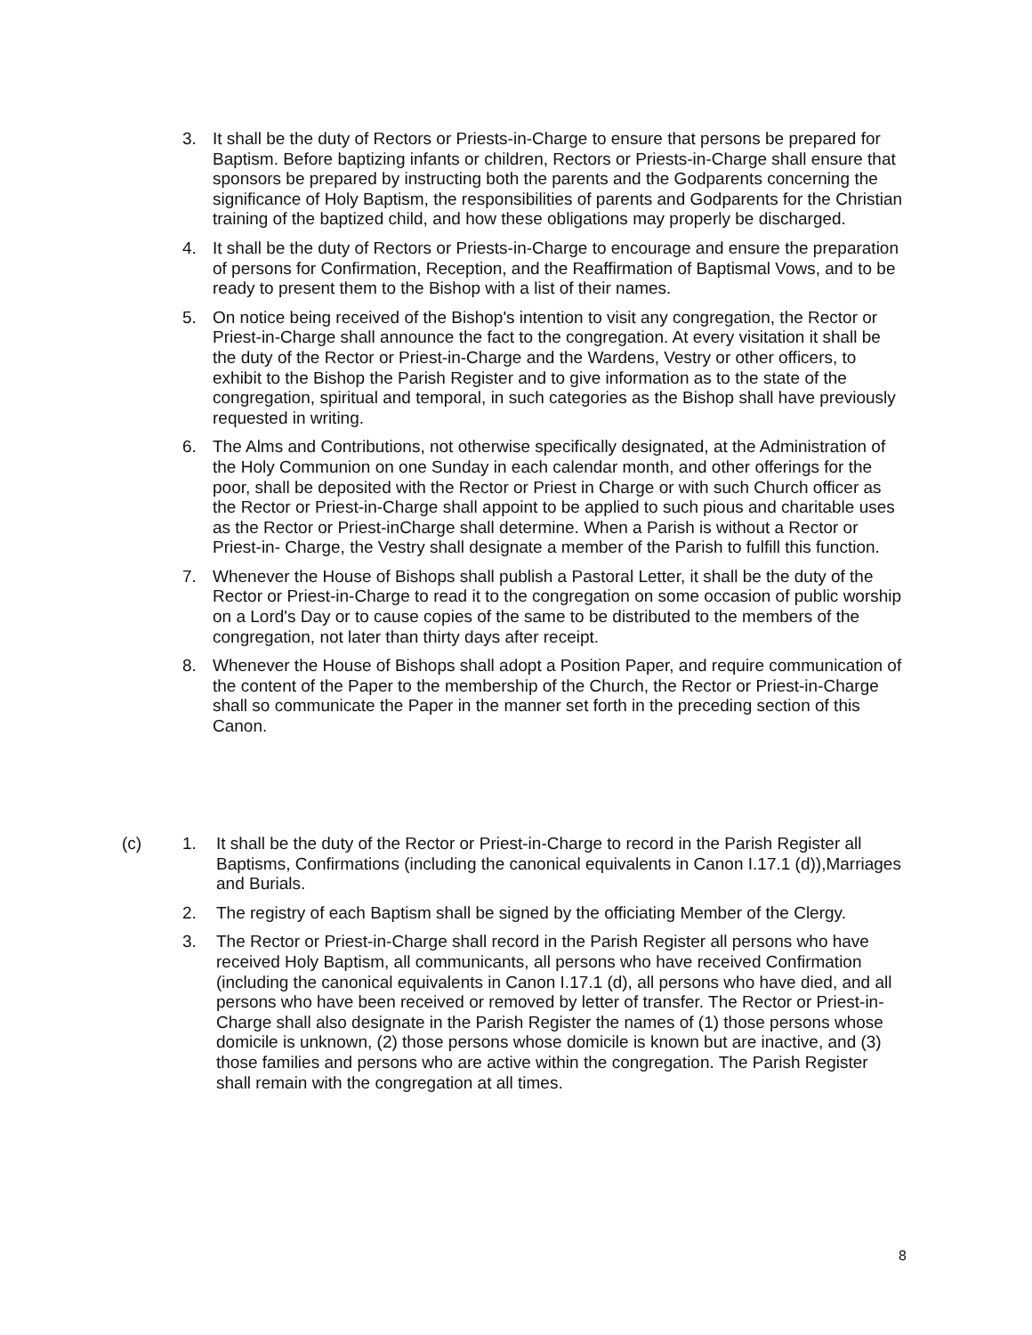3. It shall be the duty of Rectors or Priests-in-Charge to ensure that persons be prepared for Baptism. Before baptizing infants or children, Rectors or Priests-in-Charge shall ensure that sponsors be prepared by instructing both the parents and the Godparents concerning the significance of Holy Baptism, the responsibilities of parents and Godparents for the Christian training of the baptized child, and how these obligations may properly be discharged.
4. It shall be the duty of Rectors or Priests-in-Charge to encourage and ensure the preparation of persons for Confirmation, Reception, and the Reaffirmation of Baptismal Vows, and to be ready to present them to the Bishop with a list of their names.
5. On notice being received of the Bishop's intention to visit any congregation, the Rector or Priest-in-Charge shall announce the fact to the congregation. At every visitation it shall be the duty of the Rector or Priest-in-Charge and the Wardens, Vestry or other officers, to exhibit to the Bishop the Parish Register and to give information as to the state of the congregation, spiritual and temporal, in such categories as the Bishop shall have previously requested in writing.
6. The Alms and Contributions, not otherwise specifically designated, at the Administration of the Holy Communion on one Sunday in each calendar month, and other offerings for the poor, shall be deposited with the Rector or Priest in Charge or with such Church officer as the Rector or Priest-in-Charge shall appoint to be applied to such pious and charitable uses as the Rector or Priest-inCharge shall determine. When a Parish is without a Rector or Priest-in- Charge, the Vestry shall designate a member of the Parish to fulfill this function.
7. Whenever the House of Bishops shall publish a Pastoral Letter, it shall be the duty of the Rector or Priest-in-Charge to read it to the congregation on some occasion of public worship on a Lord's Day or to cause copies of the same to be distributed to the members of the congregation, not later than thirty days after receipt.
8. Whenever the House of Bishops shall adopt a Position Paper, and require communication of the content of the Paper to the membership of the Church, the Rector or Priest-in-Charge shall so communicate the Paper in the manner set forth in the preceding section of this Canon.
(c) 1. It shall be the duty of the Rector or Priest-in-Charge to record in the Parish Register all Baptisms, Confirmations (including the canonical equivalents in Canon I.17.1 (d)),Marriages and Burials.
2. The registry of each Baptism shall be signed by the officiating Member of the Clergy.
3. The Rector or Priest-in-Charge shall record in the Parish Register all persons who have received Holy Baptism, all communicants, all persons who have received Confirmation (including the canonical equivalents in Canon I.17.1 (d), all persons who have died, and all persons who have been received or removed by letter of transfer. The Rector or Priest-in-Charge shall also designate in the Parish Register the names of (1) those persons whose domicile is unknown, (2) those persons whose domicile is known but are inactive, and (3) those families and persons who are active within the congregation. The Parish Register shall remain with the congregation at all times.
8